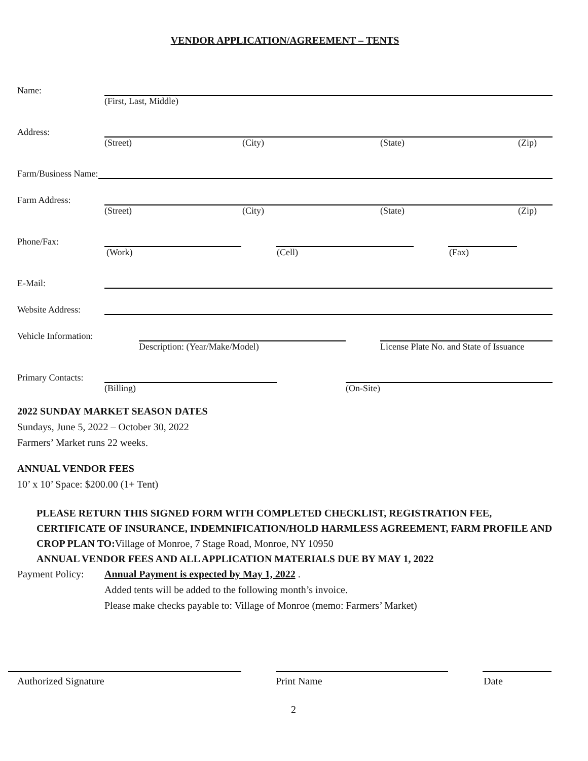VENDOR APPLICATION/AGREEMENT – TENTS
Name:
(First, Last, Middle)
Address:
(Street) (City) (State) (Zip)
Farm/Business Name:
Farm Address:
(Street) (City) (State) (Zip)
Phone/Fax:
(Work) (Cell) (Fax)
E-Mail:
Website Address:
Vehicle Information:
Description: (Year/Make/Model) License Plate No. and State of Issuance
Primary Contacts:
(Billing) (On-Site)
2022 SUNDAY MARKET SEASON DATES
Sundays, June 5, 2022 – October 30, 2022
Farmers’ Market runs 22 weeks.
ANNUAL VENDOR FEES
10’ x 10’ Space: $200.00 (1+ Tent)
PLEASE RETURN THIS SIGNED FORM WITH COMPLETED CHECKLIST, REGISTRATION FEE, CERTIFICATE OF INSURANCE, INDEMNIFICATION/HOLD HARMLESS AGREEMENT, FARM PROFILE AND CROP PLAN TO: Village of Monroe, 7 Stage Road, Monroe, NY 10950
ANNUAL VENDOR FEES AND ALL APPLICATION MATERIALS DUE BY MAY 1, 2022
Payment Policy:
Annual Payment is expected by May 1, 2022 .
Added tents will be added to the following month’s invoice.
Please make checks payable to: Village of Monroe (memo: Farmers’ Market)
Authorized Signature Print Name Date
2